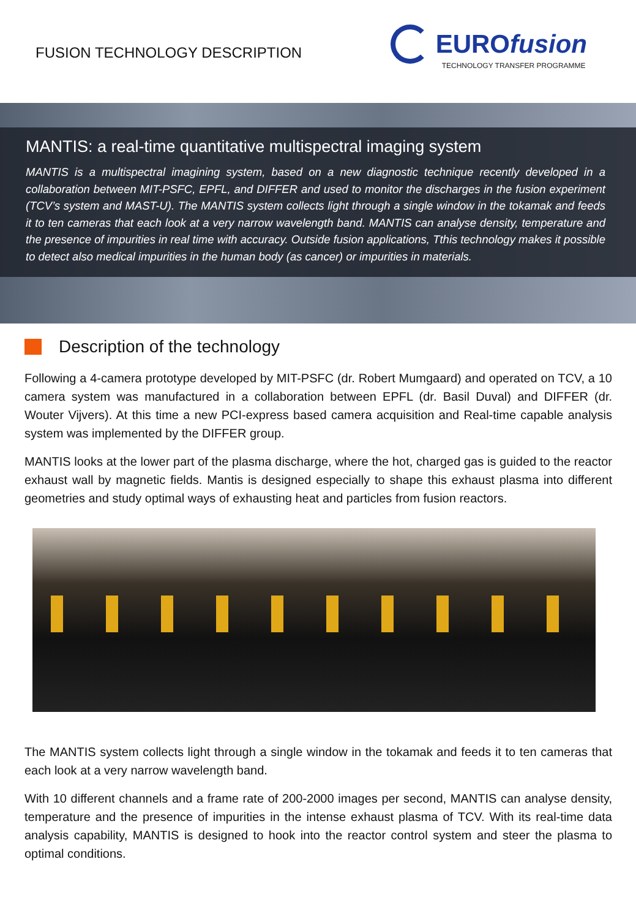FUSION TECHNOLOGY DESCRIPTION
EUROfusion
TECHNOLOGY TRANSFER PROGRAMME
MANTIS: a real-time quantitative multispectral imaging system
MANTIS is a multispectral imagining system, based on a new diagnostic technique recently developed in a collaboration between MIT-PSFC, EPFL, and DIFFER and used to monitor the discharges in the fusion experiment (TCV’s system and MAST-U). The MANTIS system collects light through a single window in the tokamak and feeds it to ten cameras that each look at a very narrow wavelength band. MANTIS can analyse density, temperature and the presence of impurities in real time with accuracy. Outside fusion applications, Tthis technology makes it possible to detect also medical impurities in the human body (as cancer) or impurities in materials.
Description of the technology
Following a 4-camera prototype developed by MIT-PSFC (dr. Robert Mumgaard) and operated on TCV, a 10 camera system was manufactured in a collaboration between EPFL (dr. Basil Duval) and DIFFER (dr. Wouter Vijvers). At this time a new PCI-express based camera acquisition and Real-time capable analysis system was implemented by the DIFFER group.
MANTIS looks at the lower part of the plasma discharge, where the hot, charged gas is guided to the reactor exhaust wall by magnetic fields. Mantis is designed especially to shape this exhaust plasma into different geometries and study optimal ways of exhausting heat and particles from fusion reactors.
The MANTIS system collects light through a single window in the tokamak and feeds it to ten cameras that each look at a very narrow wavelength band.
With 10 different channels and a frame rate of 200-2000 images per second, MANTIS can analyse density, temperature and the presence of impurities in the intense exhaust plasma of TCV. With its real-time data analysis capability, MANTIS is designed to hook into the reactor control system and steer the plasma to optimal conditions.